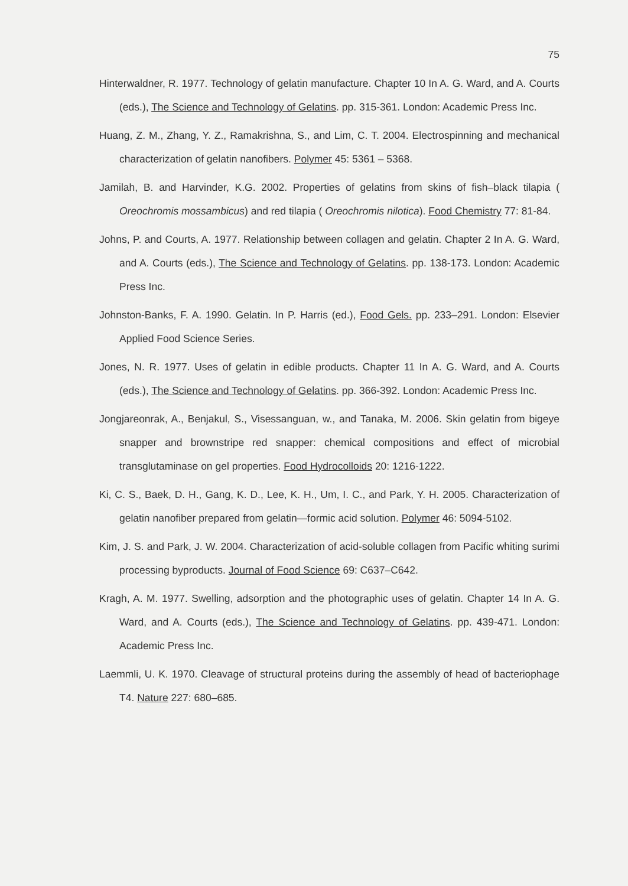75
Hinterwaldner, R. 1977. Technology of gelatin manufacture. Chapter 10 In A. G. Ward, and A. Courts (eds.), The Science and Technology of Gelatins. pp. 315-361. London: Academic Press Inc.
Huang, Z. M., Zhang, Y. Z., Ramakrishna, S., and Lim, C. T. 2004. Electrospinning and mechanical characterization of gelatin nanofibers. Polymer 45: 5361 – 5368.
Jamilah, B. and Harvinder, K.G. 2002. Properties of gelatins from skins of fish–black tilapia ( Oreochromis mossambicus) and red tilapia ( Oreochromis nilotica). Food Chemistry 77: 81-84.
Johns, P. and Courts, A. 1977. Relationship between collagen and gelatin. Chapter 2 In A. G. Ward, and A. Courts (eds.), The Science and Technology of Gelatins. pp. 138-173. London: Academic Press Inc.
Johnston-Banks, F. A. 1990. Gelatin. In P. Harris (ed.), Food Gels. pp. 233–291. London: Elsevier Applied Food Science Series.
Jones, N. R. 1977. Uses of gelatin in edible products. Chapter 11 In A. G. Ward, and A. Courts (eds.), The Science and Technology of Gelatins. pp. 366-392. London: Academic Press Inc.
Jongjareonrak, A., Benjakul, S., Visessanguan, w., and Tanaka, M. 2006. Skin gelatin from bigeye snapper and brownstripe red snapper: chemical compositions and effect of microbial transglutaminase on gel properties. Food Hydrocolloids 20: 1216-1222.
Ki, C. S., Baek, D. H., Gang, K. D., Lee, K. H., Um, I. C., and Park, Y. H. 2005. Characterization of gelatin nanofiber prepared from gelatin—formic acid solution. Polymer 46: 5094-5102.
Kim, J. S. and Park, J. W. 2004. Characterization of acid-soluble collagen from Pacific whiting surimi processing byproducts. Journal of Food Science 69: C637–C642.
Kragh, A. M. 1977. Swelling, adsorption and the photographic uses of gelatin. Chapter 14 In A. G. Ward, and A. Courts (eds.), The Science and Technology of Gelatins. pp. 439-471. London: Academic Press Inc.
Laemmli, U. K. 1970. Cleavage of structural proteins during the assembly of head of bacteriophage T4. Nature 227: 680–685.